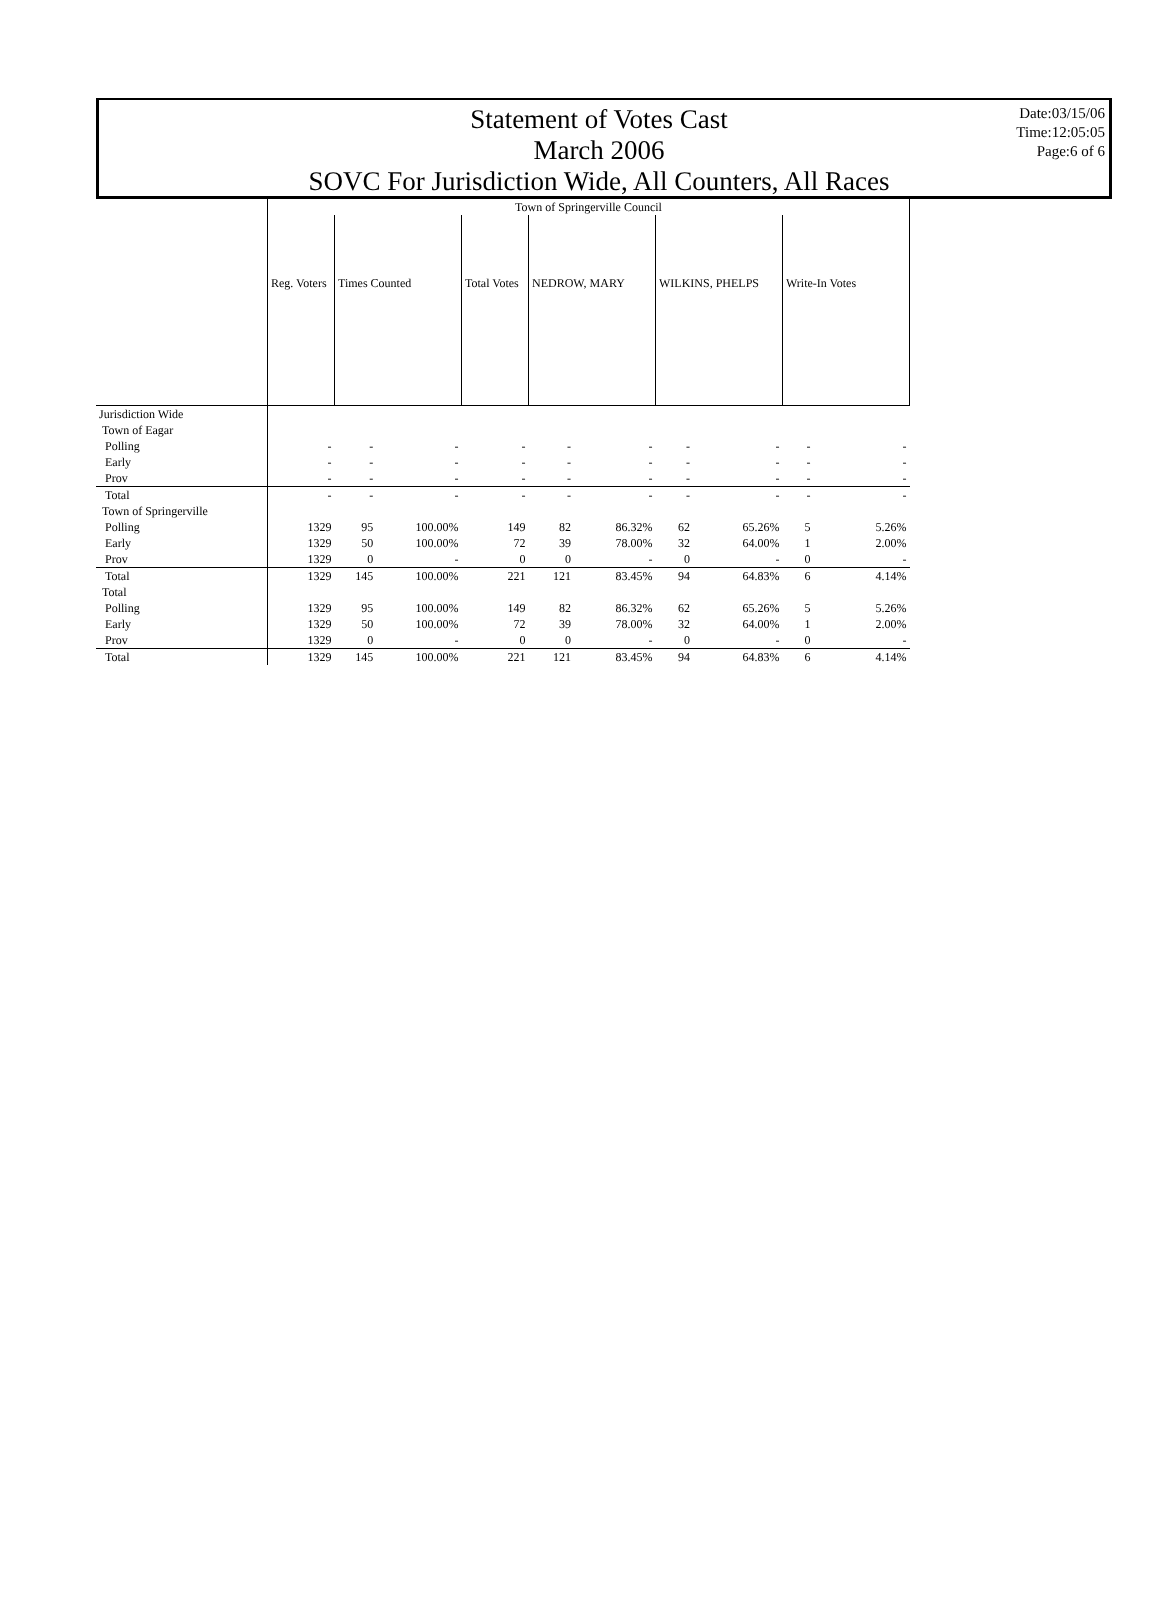Statement of Votes Cast
March 2006
SOVC For Jurisdiction Wide, All Counters, All Races
Date:03/15/06
Time:12:05:05
Page:6 of 6
| | Town of Springerville Council | | | | | | | | | |
| | Reg. Voters | Times Counted | | Total Votes | NEDROW, MARY | | WILKINS, PHELPS | | Write-In Votes | |
| Jurisdiction Wide | | | | | | | | | | |
| Town of Eagar | | | | | | | | | | |
| Polling | - | - | - | - | - | - | - | - | - | - |
| Early | - | - | - | - | - | - | - | - | - | - |
| Prov | - | - | - | - | - | - | - | - | - | - |
| Total | - | - | - | - | - | - | - | - | - | - |
| Town of Springerville | | | | | | | | | | |
| Polling | 1329 | 95 | 100.00% | 149 | 82 | 86.32% | 62 | 65.26% | 5 | 5.26% |
| Early | 1329 | 50 | 100.00% | 72 | 39 | 78.00% | 32 | 64.00% | 1 | 2.00% |
| Prov | 1329 | 0 | - | 0 | 0 | - | 0 | - | 0 | - |
| Total | 1329 | 145 | 100.00% | 221 | 121 | 83.45% | 94 | 64.83% | 6 | 4.14% |
| Total | | | | | | | | | | |
| Polling | 1329 | 95 | 100.00% | 149 | 82 | 86.32% | 62 | 65.26% | 5 | 5.26% |
| Early | 1329 | 50 | 100.00% | 72 | 39 | 78.00% | 32 | 64.00% | 1 | 2.00% |
| Prov | 1329 | 0 | - | 0 | 0 | - | 0 | - | 0 | - |
| Total | 1329 | 145 | 100.00% | 221 | 121 | 83.45% | 94 | 64.83% | 6 | 4.14% |